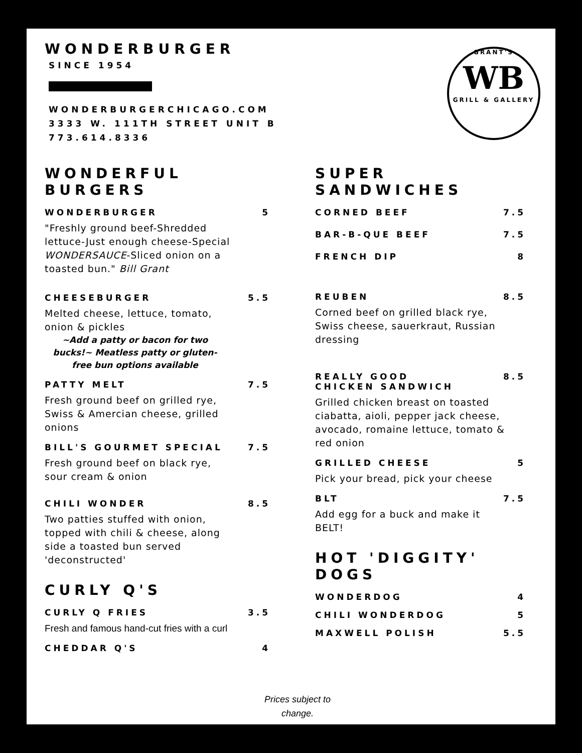WONDERBURGER
SINCE 1954
WONDERBURGERCHICAGO.COM
3333 W. 111TH STREET UNIT B
773.614.8336
GRANT'S
WB
GRILL & GALLERY
WONDERFUL BURGERS
WONDERBURGER 5
"Freshly ground beef-Shredded lettuce-Just enough cheese-Special WONDERSAUCE-Sliced onion on a toasted bun." Bill Grant
CHEESEBURGER 5.5
Melted cheese, lettuce, tomato, onion & pickles
~Add a patty or bacon for two bucks!~ Meatless patty or gluten-free bun options available
PATTY MELT 7.5
Fresh ground beef on grilled rye, Swiss & Amercian cheese, grilled onions
BILL'S GOURMET SPECIAL 7.5
Fresh ground beef on black rye, sour cream & onion
CHILI WONDER 8.5
Two patties stuffed with onion, topped with chili & cheese, along side a toasted bun served 'deconstructed'
CURLY Q'S
CURLY Q FRIES 3.5
Fresh and famous hand-cut fries with a curl
CHEDDAR Q'S 4
SUPER SANDWICHES
CORNED BEEF 7.5
BAR-B-QUE BEEF 7.5
FRENCH DIP 8
REUBEN 8.5
Corned beef on grilled black rye, Swiss cheese, sauerkraut, Russian dressing
REALLY GOOD
CHICKEN SANDWICH 8.5
Grilled chicken breast on toasted ciabatta, aioli, pepper jack cheese, avocado, romaine lettuce, tomato & red onion
GRILLED CHEESE 5
Pick your bread, pick your cheese
BLT 7.5
Add egg for a buck and make it BELT!
HOT 'DIGGITY' DOGS
WONDERDOG 4
CHILI WONDERDOG 5
MAXWELL POLISH 5.5
Prices subject to change.